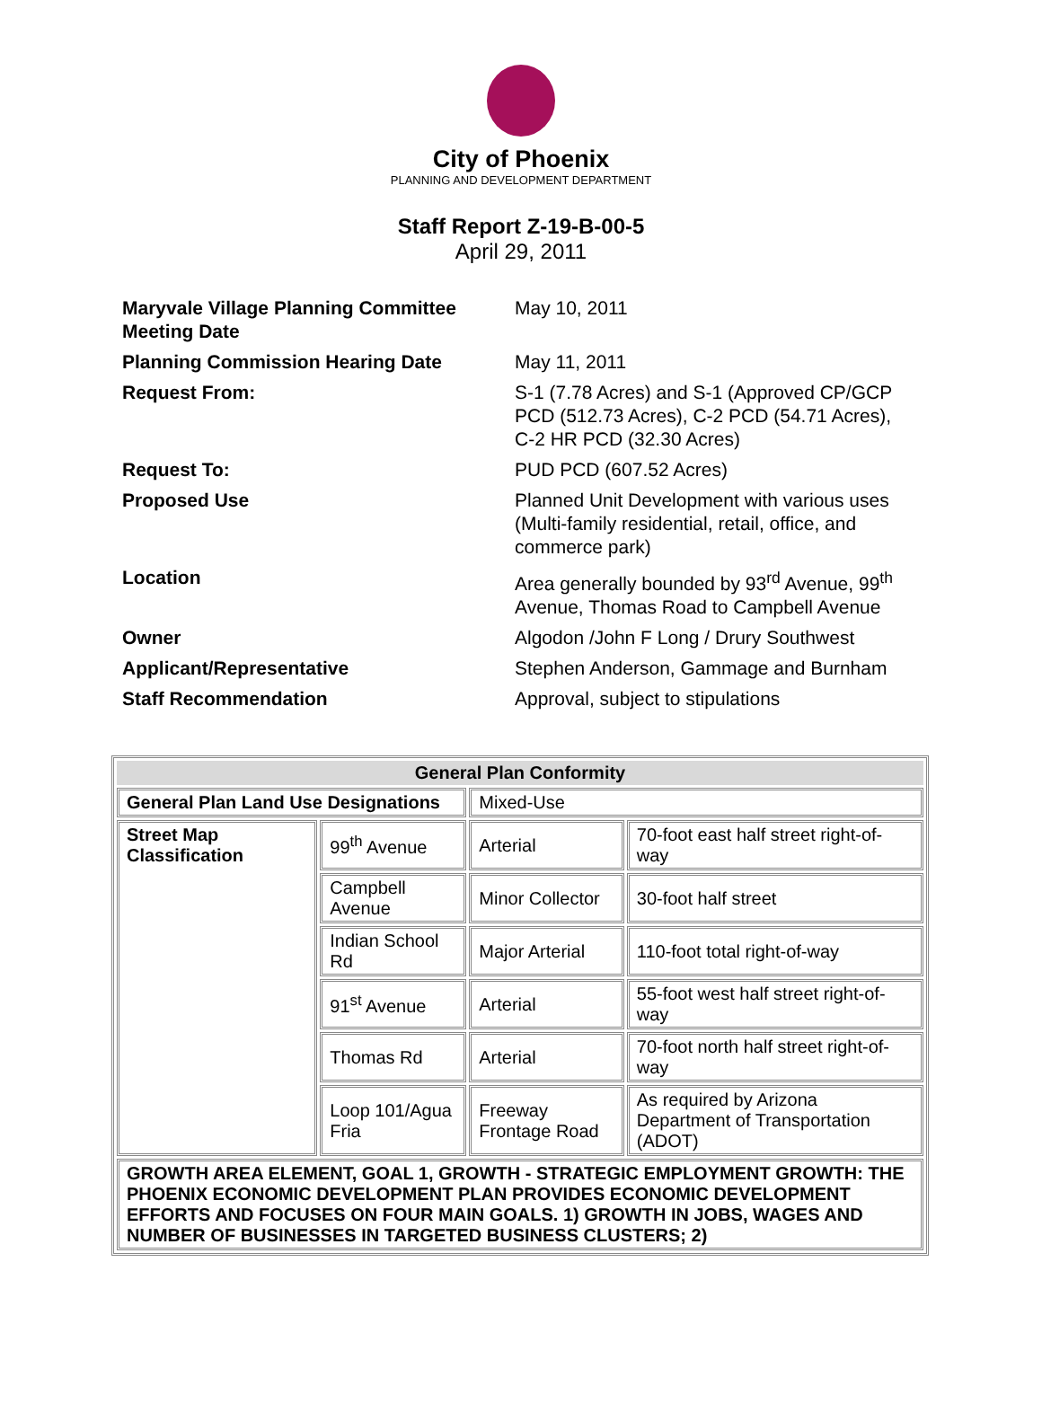City of Phoenix
PLANNING AND DEVELOPMENT DEPARTMENT
Staff Report Z-19-B-00-5
April 29, 2011
| Maryvale Village Planning Committee Meeting Date | May 10, 2011 |
| Planning Commission Hearing Date | May 11, 2011 |
| Request From: | S-1 (7.78 Acres) and S-1 (Approved CP/GCP PCD (512.73 Acres), C-2 PCD (54.71 Acres), C-2 HR PCD (32.30 Acres) |
| Request To: | PUD PCD (607.52 Acres) |
| Proposed Use | Planned Unit Development with various uses (Multi-family residential, retail, office, and commerce park) |
| Location | Area generally bounded by 93<sup>rd</sup> Avenue, 99<sup>th</sup> Avenue, Thomas Road to Campbell Avenue |
| Owner | Algodon /John F Long / Drury Southwest |
| Applicant/Representative | Stephen Anderson, Gammage and Burnham |
| Staff Recommendation | Approval, subject to stipulations |
| General Plan Conformity | | | |
| --- | --- | --- | --- |
| General Plan Land Use Designations | | Mixed-Use | |
| Street Map Classification | 99<sup>th</sup> Avenue | Arterial | 70-foot east half street right-of-way |
| | Campbell Avenue | Minor Collector | 30-foot half street |
| | Indian School Rd | Major Arterial | 110-foot total right-of-way |
| | 91<sup>st</sup> Avenue | Arterial | 55-foot west half street right-of-way |
| | Thomas Rd | Arterial | 70-foot north half street right-of-way |
| | Loop 101/Agua Fria | Freeway Frontage Road | As required by Arizona Department of Transportation (ADOT) |
| GROWTH AREA ELEMENT, GOAL 1, GROWTH - STRATEGIC EMPLOYMENT GROWTH: THE PHOENIX ECONOMIC DEVELOPMENT PLAN PROVIDES ECONOMIC DEVELOPMENT EFFORTS AND FOCUSES ON FOUR MAIN GOALS. 1) GROWTH IN JOBS, WAGES AND NUMBER OF BUSINESSES IN TARGETED BUSINESS CLUSTERS; 2) | | | |